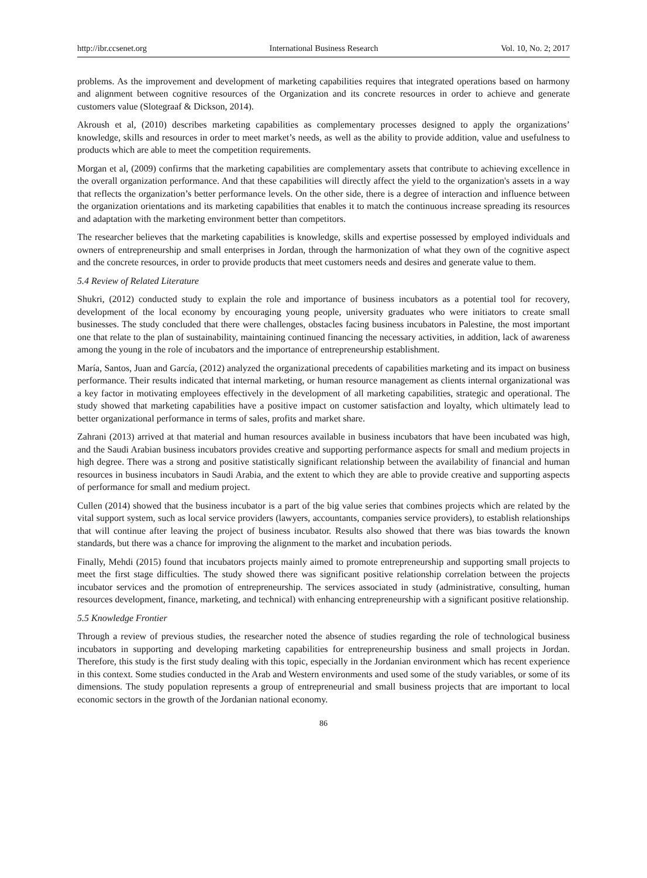http://ibr.ccsenet.org International Business Research Vol. 10, No. 2; 2017
problems. As the improvement and development of marketing capabilities requires that integrated operations based on harmony and alignment between cognitive resources of the Organization and its concrete resources in order to achieve and generate customers value (Slotegraaf & Dickson, 2014).
Akroush et al, (2010) describes marketing capabilities as complementary processes designed to apply the organizations’ knowledge, skills and resources in order to meet market’s needs, as well as the ability to provide addition, value and usefulness to products which are able to meet the competition requirements.
Morgan et al, (2009) confirms that the marketing capabilities are complementary assets that contribute to achieving excellence in the overall organization performance. And that these capabilities will directly affect the yield to the organization's assets in a way that reflects the organization’s better performance levels. On the other side, there is a degree of interaction and influence between the organization orientations and its marketing capabilities that enables it to match the continuous increase spreading its resources and adaptation with the marketing environment better than competitors.
The researcher believes that the marketing capabilities is knowledge, skills and expertise possessed by employed individuals and owners of entrepreneurship and small enterprises in Jordan, through the harmonization of what they own of the cognitive aspect and the concrete resources, in order to provide products that meet customers needs and desires and generate value to them.
5.4 Review of Related Literature
Shukri, (2012) conducted study to explain the role and importance of business incubators as a potential tool for recovery, development of the local economy by encouraging young people, university graduates who were initiators to create small businesses. The study concluded that there were challenges, obstacles facing business incubators in Palestine, the most important one that relate to the plan of sustainability, maintaining continued financing the necessary activities, in addition, lack of awareness among the young in the role of incubators and the importance of entrepreneurship establishment.
María, Santos, Juan and García, (2012) analyzed the organizational precedents of capabilities marketing and its impact on business performance. Their results indicated that internal marketing, or human resource management as clients internal organizational was a key factor in motivating employees effectively in the development of all marketing capabilities, strategic and operational. The study showed that marketing capabilities have a positive impact on customer satisfaction and loyalty, which ultimately lead to better organizational performance in terms of sales, profits and market share.
Zahrani (2013) arrived at that material and human resources available in business incubators that have been incubated was high, and the Saudi Arabian business incubators provides creative and supporting performance aspects for small and medium projects in high degree. There was a strong and positive statistically significant relationship between the availability of financial and human resources in business incubators in Saudi Arabia, and the extent to which they are able to provide creative and supporting aspects of performance for small and medium project.
Cullen (2014) showed that the business incubator is a part of the big value series that combines projects which are related by the vital support system, such as local service providers (lawyers, accountants, companies service providers), to establish relationships that will continue after leaving the project of business incubator. Results also showed that there was bias towards the known standards, but there was a chance for improving the alignment to the market and incubation periods.
Finally, Mehdi (2015) found that incubators projects mainly aimed to promote entrepreneurship and supporting small projects to meet the first stage difficulties. The study showed there was significant positive relationship correlation between the projects incubator services and the promotion of entrepreneurship. The services associated in study (administrative, consulting, human resources development, finance, marketing, and technical) with enhancing entrepreneurship with a significant positive relationship.
5.5 Knowledge Frontier
Through a review of previous studies, the researcher noted the absence of studies regarding the role of technological business incubators in supporting and developing marketing capabilities for entrepreneurship business and small projects in Jordan. Therefore, this study is the first study dealing with this topic, especially in the Jordanian environment which has recent experience in this context. Some studies conducted in the Arab and Western environments and used some of the study variables, or some of its dimensions. The study population represents a group of entrepreneurial and small business projects that are important to local economic sectors in the growth of the Jordanian national economy.
86